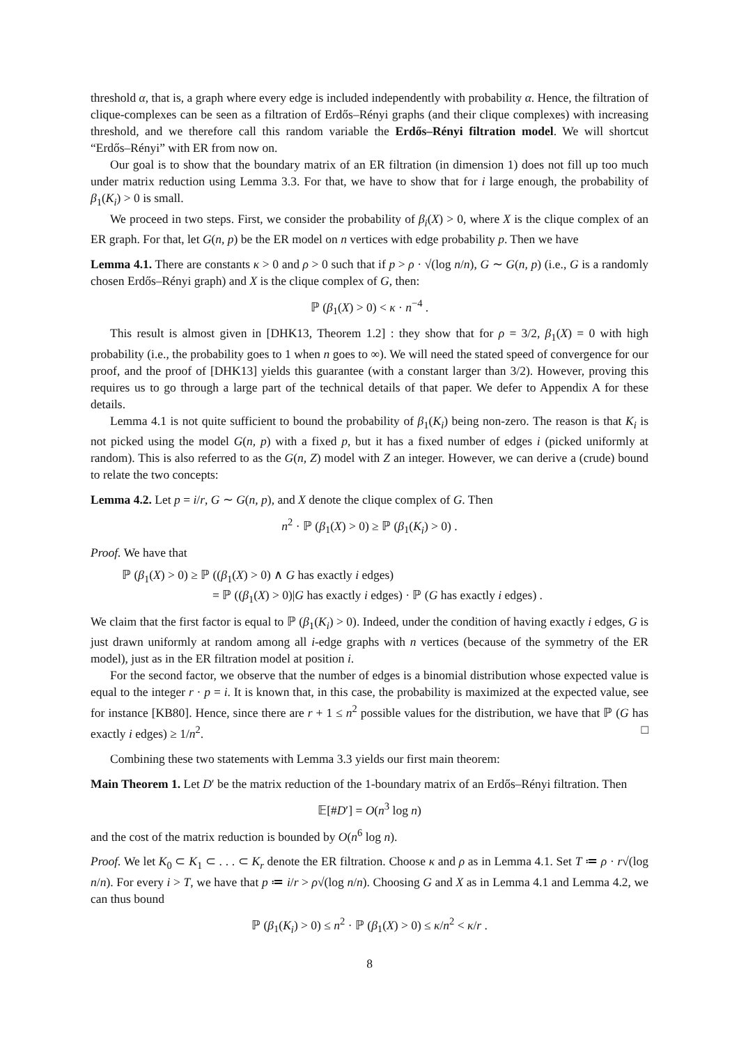threshold α, that is, a graph where every edge is included independently with probability α. Hence, the filtration of clique-complexes can be seen as a filtration of Erdős–Rényi graphs (and their clique complexes) with increasing threshold, and we therefore call this random variable the Erdős–Rényi filtration model. We will shortcut “Erdős–Rényi” with ER from now on.
Our goal is to show that the boundary matrix of an ER filtration (in dimension 1) does not fill up too much under matrix reduction using Lemma 3.3. For that, we have to show that for i large enough, the probability of β<sub>1</sub>(K<sub>i</sub>) > 0 is small.
We proceed in two steps. First, we consider the probability of β<sub>i</sub>(X) > 0, where X is the clique complex of an ER graph. For that, let G(n, p) be the ER model on n vertices with edge probability p. Then we have
Lemma 4.1. There are constants κ > 0 and ρ > 0 such that if p > ρ · √(log n/n), G ∼ G(n, p) (i.e., G is a randomly chosen Erdős–Rényi graph) and X is the clique complex of G, then:
ℙ (β<sub>1</sub>(X) > 0) < κ · n<sup>−4</sup> .
This result is almost given in [DHK13, Theorem 1.2] : they show that for ρ = 3/2, β<sub>1</sub>(X) = 0 with high probability (i.e., the probability goes to 1 when n goes to ∞). We will need the stated speed of convergence for our proof, and the proof of [DHK13] yields this guarantee (with a constant larger than 3/2). However, proving this requires us to go through a large part of the technical details of that paper. We defer to Appendix A for these details.
Lemma 4.1 is not quite sufficient to bound the probability of β<sub>1</sub>(K<sub>i</sub>) being non-zero. The reason is that K<sub>i</sub> is not picked using the model G(n, p) with a fixed p, but it has a fixed number of edges i (picked uniformly at random). This is also referred to as the G(n, Z) model with Z an integer. However, we can derive a (crude) bound to relate the two concepts:
Lemma 4.2. Let p = i/r, G ∼ G(n, p), and X denote the clique complex of G. Then
n<sup>2</sup> · ℙ (β<sub>1</sub>(X) > 0) ≥ ℙ (β<sub>1</sub>(K<sub>i</sub>) > 0) .
Proof. We have that
ℙ (β<sub>1</sub>(X) > 0) ≥ ℙ ((β<sub>1</sub>(X) > 0) ∧ G has exactly i edges)
= ℙ ((β<sub>1</sub>(X) > 0)|G has exactly i edges) · ℙ (G has exactly i edges) .
We claim that the first factor is equal to ℙ (β<sub>1</sub>(K<sub>i</sub>) > 0). Indeed, under the condition of having exactly i edges, G is just drawn uniformly at random among all i-edge graphs with n vertices (because of the symmetry of the ER model), just as in the ER filtration model at position i.
For the second factor, we observe that the number of edges is a binomial distribution whose expected value is equal to the integer r · p = i. It is known that, in this case, the probability is maximized at the expected value, see for instance [KB80]. Hence, since there are r + 1 ≤ n<sup>2</sup> possible values for the distribution, we have that ℙ (G has exactly i edges) ≥ 1/n<sup>2</sup>. □
Combining these two statements with Lemma 3.3 yields our first main theorem:
Main Theorem 1. Let D′ be the matrix reduction of the 1-boundary matrix of an Erdős–Rényi filtration. Then
𝔼[#D′] = O(n<sup>3</sup> log n)
and the cost of the matrix reduction is bounded by O(n<sup>6</sup> log n).
Proof. We let K<sub>0</sub> ⊂ K<sub>1</sub> ⊂ . . . ⊂ K<sub>r</sub> denote the ER filtration. Choose κ and ρ as in Lemma 4.1. Set T ≔ ρ · r√(log n/n). For every i > T, we have that p ≔ i/r > ρ√(log n/n). Choosing G and X as in Lemma 4.1 and Lemma 4.2, we can thus bound
ℙ (β<sub>1</sub>(K<sub>i</sub>) > 0) ≤ n<sup>2</sup> · ℙ (β<sub>1</sub>(X) > 0) ≤ κ/n<sup>2</sup> < κ/r .
8